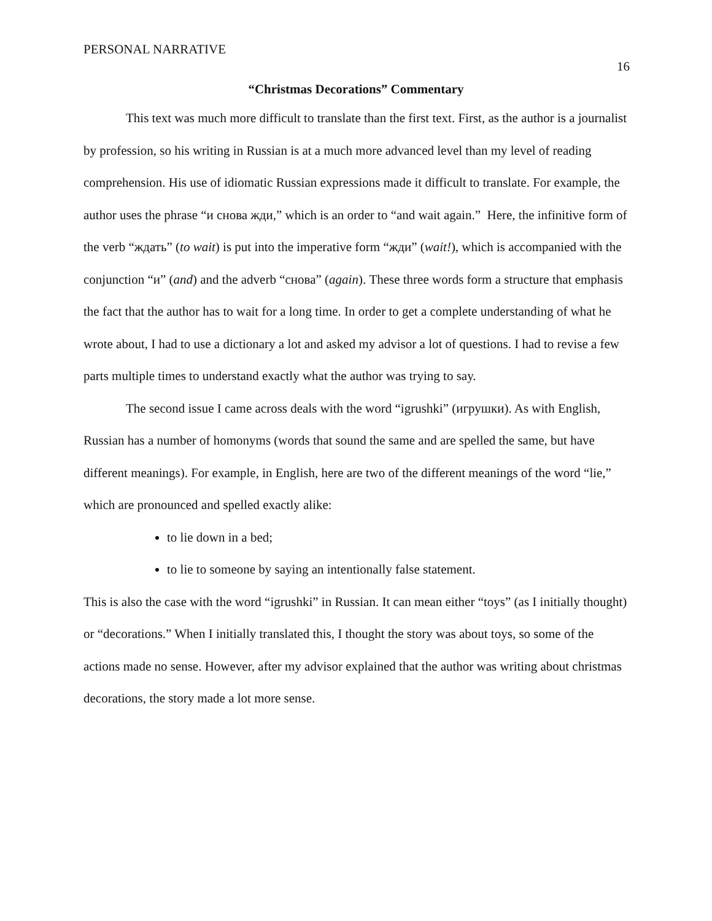PERSONAL NARRATIVE 16
“Christmas Decorations” Commentary
This text was much more difficult to translate than the first text. First, as the author is a journalist by profession, so his writing in Russian is at a much more advanced level than my level of reading comprehension. His use of idiomatic Russian expressions made it difficult to translate. For example, the author uses the phrase “и снова жди,” which is an order to “and wait again.” Here, the infinitive form of the verb “ждать” (to wait) is put into the imperative form “жди” (wait!), which is accompanied with the conjunction “и” (and) and the adverb “снова” (again). These three words form a structure that emphasis the fact that the author has to wait for a long time. In order to get a complete understanding of what he wrote about, I had to use a dictionary a lot and asked my advisor a lot of questions. I had to revise a few parts multiple times to understand exactly what the author was trying to say.
The second issue I came across deals with the word “igrushki” (игрушки). As with English, Russian has a number of homonyms (words that sound the same and are spelled the same, but have different meanings). For example, in English, here are two of the different meanings of the word “lie,” which are pronounced and spelled exactly alike:
to lie down in a bed;
to lie to someone by saying an intentionally false statement.
This is also the case with the word “igrushki” in Russian. It can mean either “toys” (as I initially thought) or “decorations.” When I initially translated this, I thought the story was about toys, so some of the actions made no sense. However, after my advisor explained that the author was writing about christmas decorations, the story made a lot more sense.